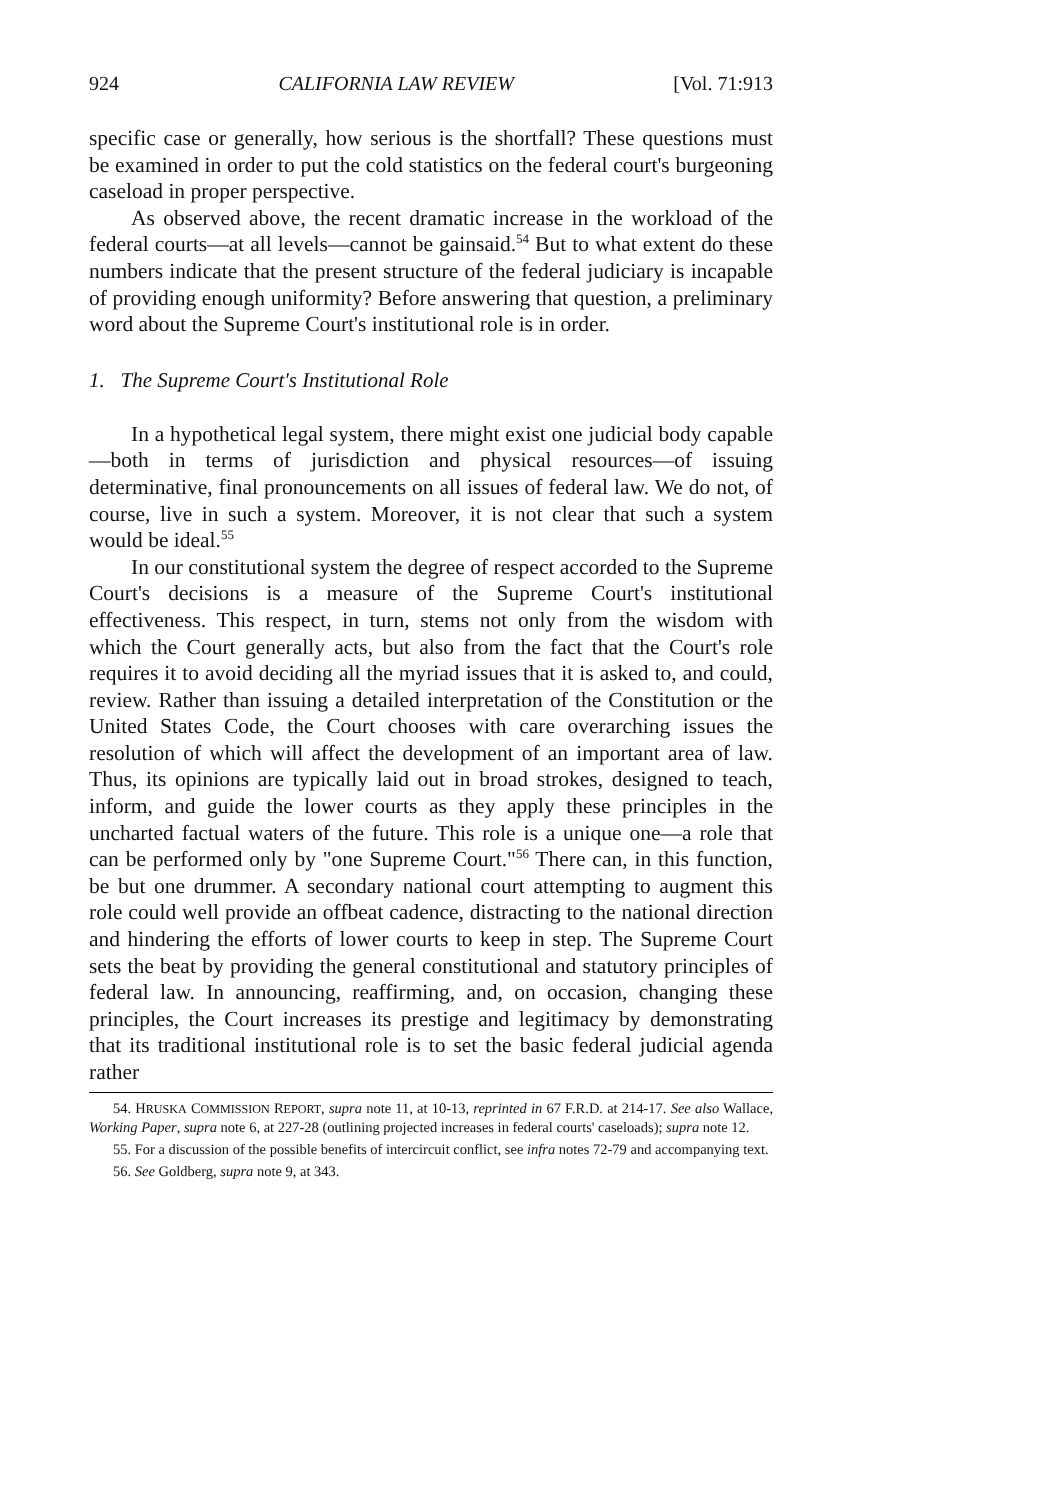924 CALIFORNIA LAW REVIEW [Vol. 71:913
specific case or generally, how serious is the shortfall? These questions must be examined in order to put the cold statistics on the federal court's burgeoning caseload in proper perspective.
As observed above, the recent dramatic increase in the workload of the federal courts—at all levels—cannot be gainsaid.<sup>54</sup> But to what extent do these numbers indicate that the present structure of the federal judiciary is incapable of providing enough uniformity? Before answering that question, a preliminary word about the Supreme Court's institutional role is in order.
1. The Supreme Court's Institutional Role
In a hypothetical legal system, there might exist one judicial body capable—both in terms of jurisdiction and physical resources—of issuing determinative, final pronouncements on all issues of federal law. We do not, of course, live in such a system. Moreover, it is not clear that such a system would be ideal.<sup>55</sup>
In our constitutional system the degree of respect accorded to the Supreme Court's decisions is a measure of the Supreme Court's institutional effectiveness. This respect, in turn, stems not only from the wisdom with which the Court generally acts, but also from the fact that the Court's role requires it to avoid deciding all the myriad issues that it is asked to, and could, review. Rather than issuing a detailed interpretation of the Constitution or the United States Code, the Court chooses with care overarching issues the resolution of which will affect the development of an important area of law. Thus, its opinions are typically laid out in broad strokes, designed to teach, inform, and guide the lower courts as they apply these principles in the uncharted factual waters of the future. This role is a unique one—a role that can be performed only by "one Supreme Court."<sup>56</sup> There can, in this function, be but one drummer. A secondary national court attempting to augment this role could well provide an offbeat cadence, distracting to the national direction and hindering the efforts of lower courts to keep in step. The Supreme Court sets the beat by providing the general constitutional and statutory principles of federal law. In announcing, reaffirming, and, on occasion, changing these principles, the Court increases its prestige and legitimacy by demonstrating that its traditional institutional role is to set the basic federal judicial agenda rather
54. HRUSKA COMMISSION REPORT, supra note 11, at 10-13, reprinted in 67 F.R.D. at 214-17. See also Wallace, Working Paper, supra note 6, at 227-28 (outlining projected increases in federal courts' caseloads); supra note 12.
55. For a discussion of the possible benefits of intercircuit conflict, see infra notes 72-79 and accompanying text.
56. See Goldberg, supra note 9, at 343.